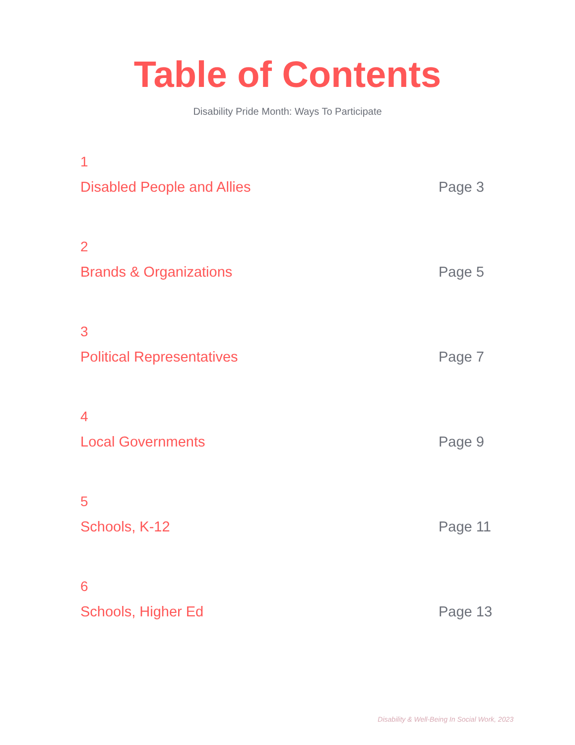Table of Contents
Disability Pride Month: Ways To Participate
1
Disabled People and Allies Page 3
2
Brands & Organizations Page 5
3
Political Representatives Page 7
4
Local Governments Page 9
5
Schools, K-12 Page 11
6
Schools, Higher Ed Page 13
Disability & Well-Being In Social Work, 2023